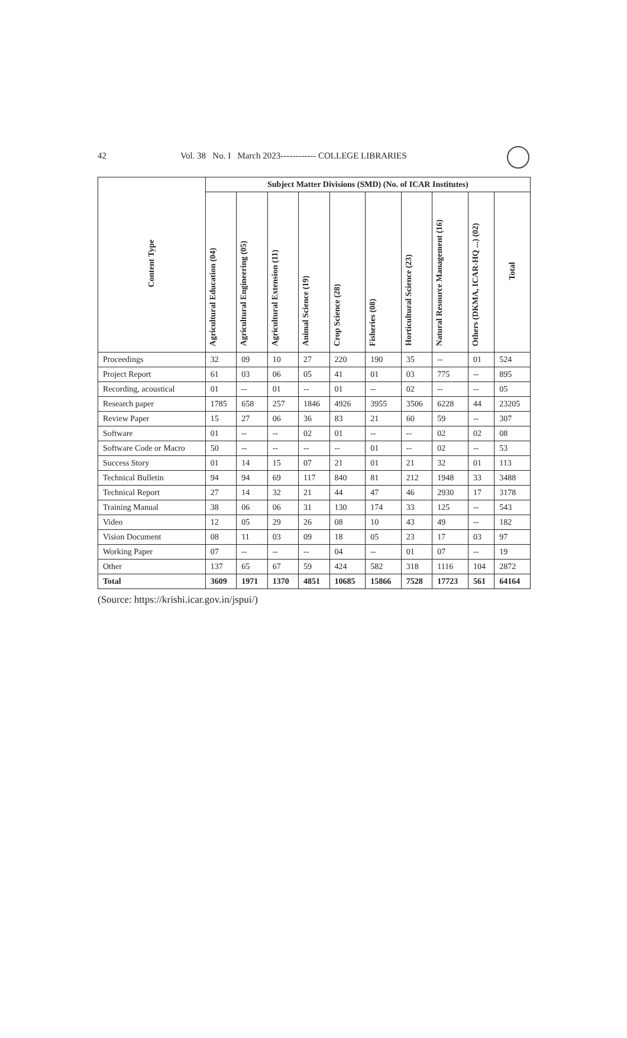42 Vol. 38 No. I March 2023------------ COLLEGE LIBRARIES
| Content Type | Subject Matter Divisions (SMD) (No. of ICAR Institutes) | | | | | | | | | |
| --- | --- | --- | --- | --- | --- | --- | --- | --- | --- | --- |
| | Agricultural Education (04) | Agricultural Engineering (05) | Agricultural Extension (11) | Animal Science (19) | Crop Science (28) | Fisheries (08) | Horticultural Science (23) | Natural Resource Management (16) | Others (DKMA, ICAR-HQ ...) (02) | Total |
| Proceedings | 32 | 09 | 10 | 27 | 220 | 190 | 35 | -- | 01 | 524 |
| Project Report | 61 | 03 | 06 | 05 | 41 | 01 | 03 | 775 | -- | 895 |
| Recording, acoustical | 01 | -- | 01 | -- | 01 | -- | 02 | -- | -- | 05 |
| Research paper | 1785 | 658 | 257 | 1846 | 4926 | 3955 | 3506 | 6228 | 44 | 23205 |
| Review Paper | 15 | 27 | 06 | 36 | 83 | 21 | 60 | 59 | -- | 307 |
| Software | 01 | -- | -- | 02 | 01 | -- | -- | 02 | 02 | 08 |
| Software Code or Macro | 50 | -- | -- | -- | -- | 01 | -- | 02 | -- | 53 |
| Success Story | 01 | 14 | 15 | 07 | 21 | 01 | 21 | 32 | 01 | 113 |
| Technical Bulletin | 94 | 94 | 69 | 117 | 840 | 81 | 212 | 1948 | 33 | 3488 |
| Technical Report | 27 | 14 | 32 | 21 | 44 | 47 | 46 | 2930 | 17 | 3178 |
| Training Manual | 38 | 06 | 06 | 31 | 130 | 174 | 33 | 125 | -- | 543 |
| Video | 12 | 05 | 29 | 26 | 08 | 10 | 43 | 49 | -- | 182 |
| Vision Document | 08 | 11 | 03 | 09 | 18 | 05 | 23 | 17 | 03 | 97 |
| Working Paper | 07 | -- | -- | -- | 04 | -- | 01 | 07 | -- | 19 |
| Other | 137 | 65 | 67 | 59 | 424 | 582 | 318 | 1116 | 104 | 2872 |
| Total | 3609 | 1971 | 1370 | 4851 | 10685 | 15866 | 7528 | 17723 | 561 | 64164 |
(Source: https://krishi.icar.gov.in/jspui/)